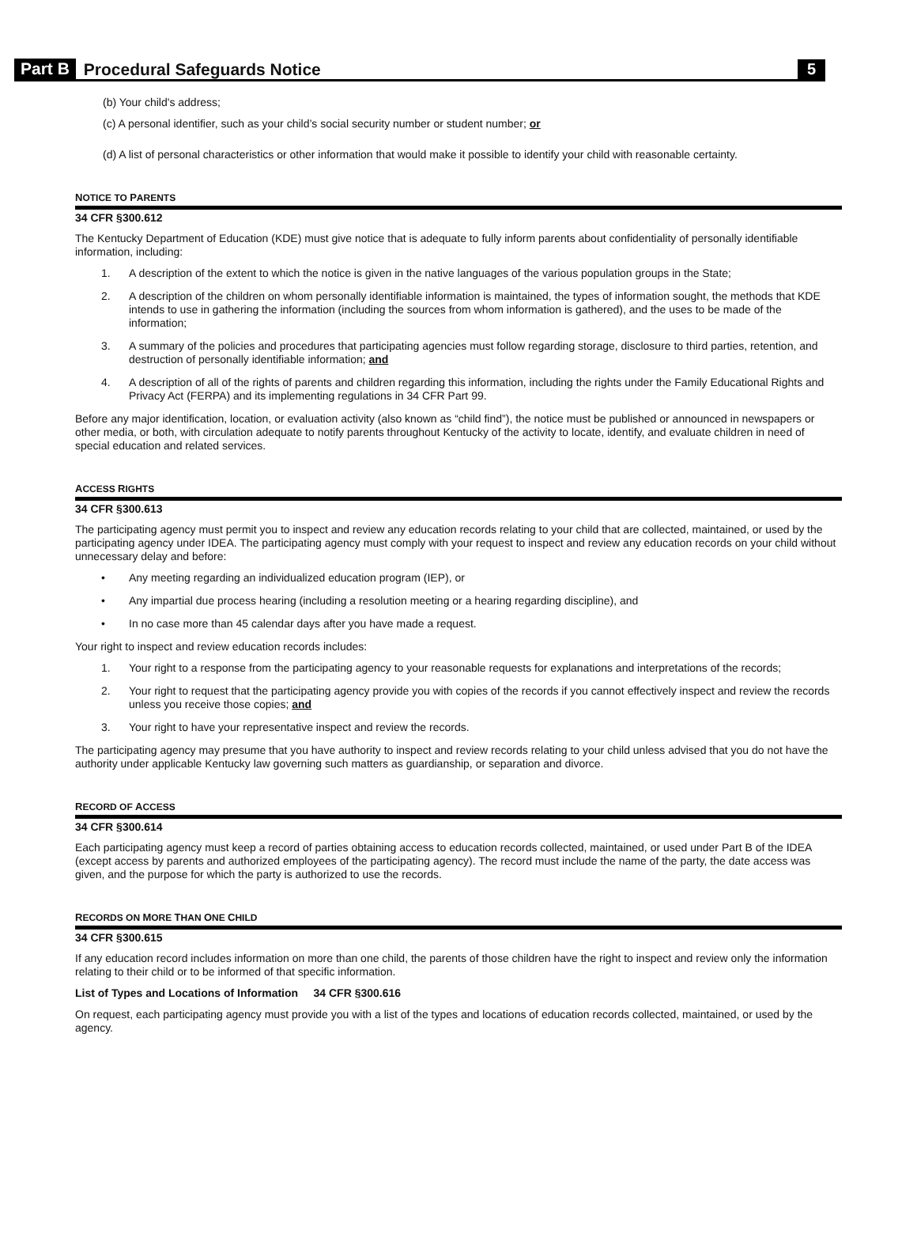Part B Procedural Safeguards Notice 5
(b) Your child's address;
(c) A personal identifier, such as your child’s social security number or student number; or
(d) A list of personal characteristics or other information that would make it possible to identify your child with reasonable certainty.
NOTICE TO PARENTS
34 CFR §300.612
The Kentucky Department of Education (KDE) must give notice that is adequate to fully inform parents about confidentiality of personally identifiable information, including:
1. A description of the extent to which the notice is given in the native languages of the various population groups in the State;
2. A description of the children on whom personally identifiable information is maintained, the types of information sought, the methods that KDE intends to use in gathering the information (including the sources from whom information is gathered), and the uses to be made of the information;
3. A summary of the policies and procedures that participating agencies must follow regarding storage, disclosure to third parties, retention, and destruction of personally identifiable information; and
4. A description of all of the rights of parents and children regarding this information, including the rights under the Family Educational Rights and Privacy Act (FERPA) and its implementing regulations in 34 CFR Part 99.
Before any major identification, location, or evaluation activity (also known as “child find”), the notice must be published or announced in newspapers or other media, or both, with circulation adequate to notify parents throughout Kentucky of the activity to locate, identify, and evaluate children in need of special education and related services.
ACCESS RIGHTS
34 CFR §300.613
The participating agency must permit you to inspect and review any education records relating to your child that are collected, maintained, or used by the participating agency under IDEA. The participating agency must comply with your request to inspect and review any education records on your child without unnecessary delay and before:
• Any meeting regarding an individualized education program (IEP), or
• Any impartial due process hearing (including a resolution meeting or a hearing regarding discipline), and
• In no case more than 45 calendar days after you have made a request.
Your right to inspect and review education records includes:
1. Your right to a response from the participating agency to your reasonable requests for explanations and interpretations of the records;
2. Your right to request that the participating agency provide you with copies of the records if you cannot effectively inspect and review the records unless you receive those copies; and
3. Your right to have your representative inspect and review the records.
The participating agency may presume that you have authority to inspect and review records relating to your child unless advised that you do not have the authority under applicable Kentucky law governing such matters as guardianship, or separation and divorce.
RECORD OF ACCESS
34 CFR §300.614
Each participating agency must keep a record of parties obtaining access to education records collected, maintained, or used under Part B of the IDEA (except access by parents and authorized employees of the participating agency). The record must include the name of the party, the date access was given, and the purpose for which the party is authorized to use the records.
RECORDS ON MORE THAN ONE CHILD
34 CFR §300.615
If any education record includes information on more than one child, the parents of those children have the right to inspect and review only the information relating to their child or to be informed of that specific information.
List of Types and Locations of Information 34 CFR §300.616
On request, each participating agency must provide you with a list of the types and locations of education records collected, maintained, or used by the agency.